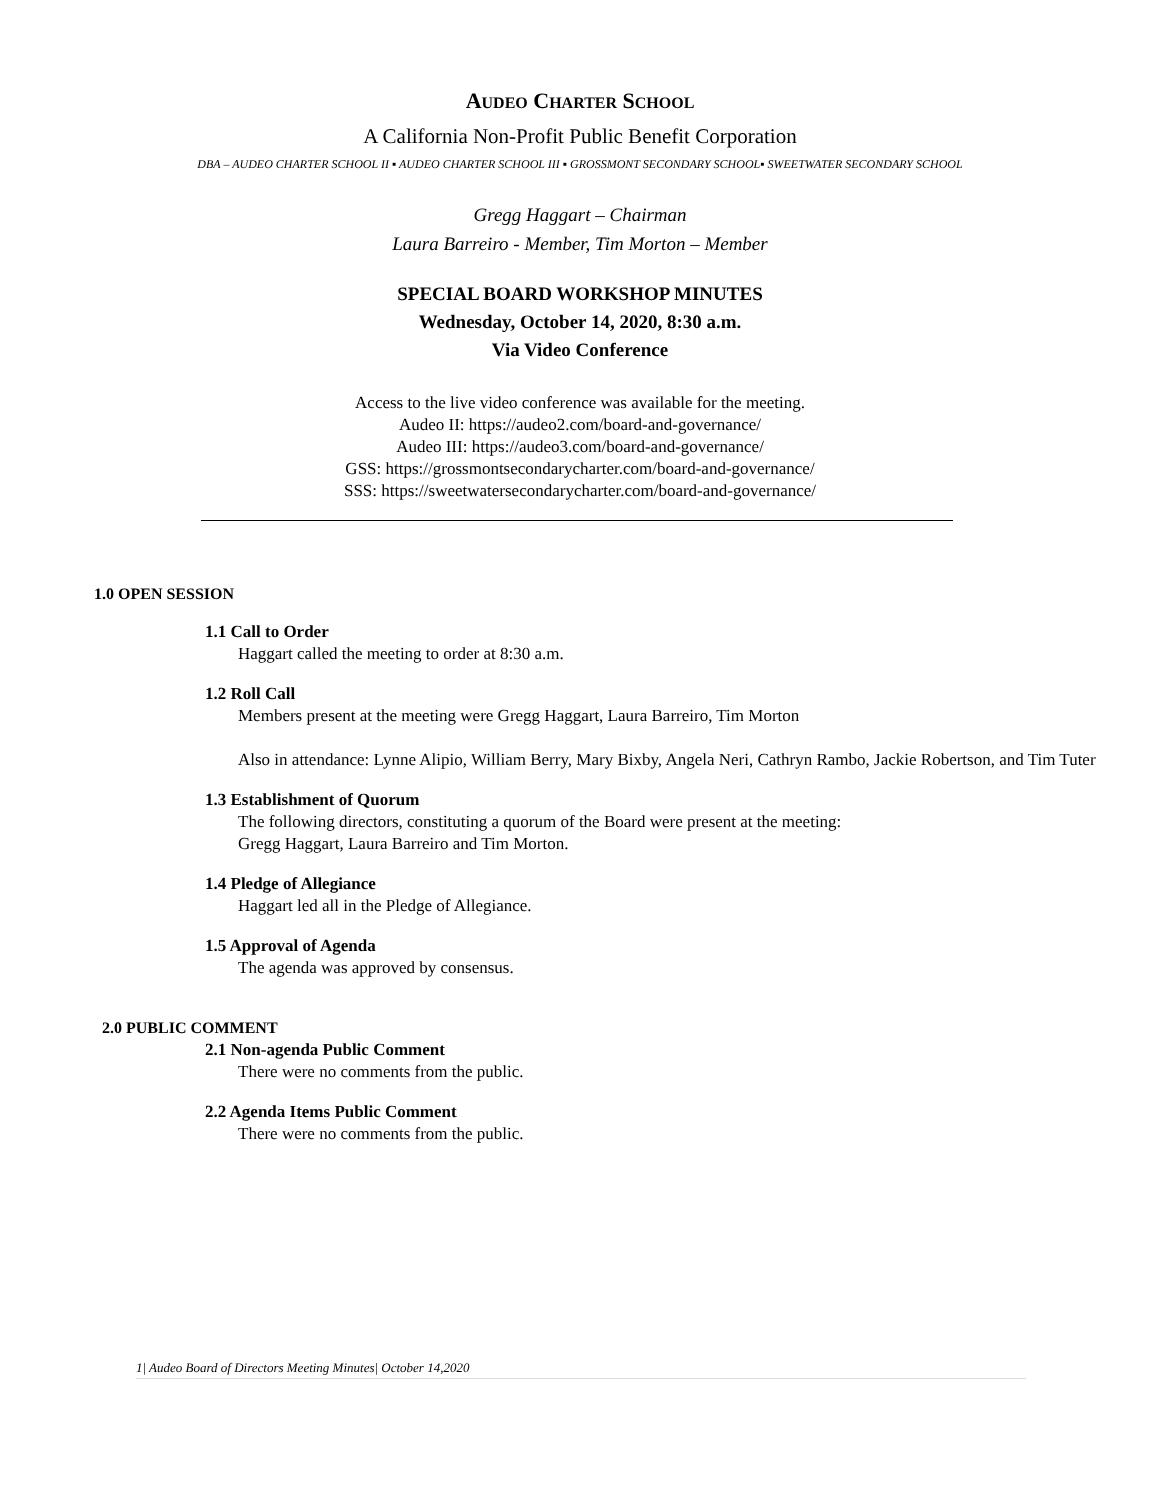AUDEO CHARTER SCHOOL
A California Non-Profit Public Benefit Corporation
DBA – AUDEO CHARTER SCHOOL II ▪ AUDEO CHARTER SCHOOL III ▪ GROSSMONT SECONDARY SCHOOL▪ SWEETWATER SECONDARY SCHOOL
Gregg Haggart – Chairman
Laura Barreiro - Member, Tim Morton – Member
SPECIAL BOARD WORKSHOP MINUTES
Wednesday, October 14, 2020, 8:30 a.m.
Via Video Conference
Access to the live video conference was available for the meeting.
Audeo II: https://audeo2.com/board-and-governance/
Audeo III: https://audeo3.com/board-and-governance/
GSS: https://grossmontsecondarycharter.com/board-and-governance/
SSS: https://sweetwatersecondarycharter.com/board-and-governance/
1.0 OPEN SESSION
1.1 Call to Order
Haggart called the meeting to order at 8:30 a.m.
1.2 Roll Call
Members present at the meeting were Gregg Haggart, Laura Barreiro, Tim Morton
Also in attendance: Lynne Alipio, William Berry, Mary Bixby, Angela Neri, Cathryn Rambo, Jackie Robertson, and Tim Tuter
1.3 Establishment of Quorum
The following directors, constituting a quorum of the Board were present at the meeting:
Gregg Haggart, Laura Barreiro and Tim Morton.
1.4 Pledge of Allegiance
Haggart led all in the Pledge of Allegiance.
1.5 Approval of Agenda
The agenda was approved by consensus.
2.0 PUBLIC COMMENT
2.1 Non-agenda Public Comment
There were no comments from the public.
2.2 Agenda Items Public Comment
There were no comments from the public.
1| Audeo Board of Directors Meeting Minutes| October 14,2020